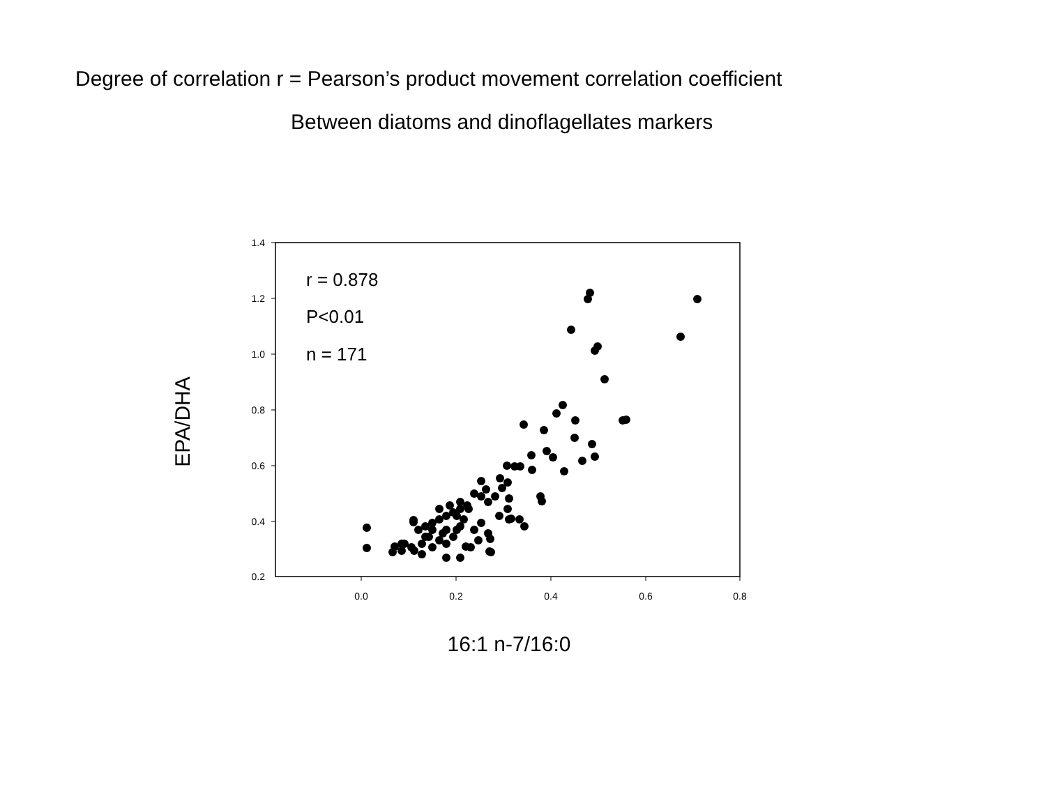Degree of correlation r = Pearson’s product movement correlation coefficient
Between diatoms and dinoflagellates markers
1.4
1.2
1.0
0.8
0.6
0.4
0.2
0.0
0.2
0.4
0.6
0.8
r = 0.878
P<0.01
n = 171
16:1 n-7/16:0
EPA/DHA